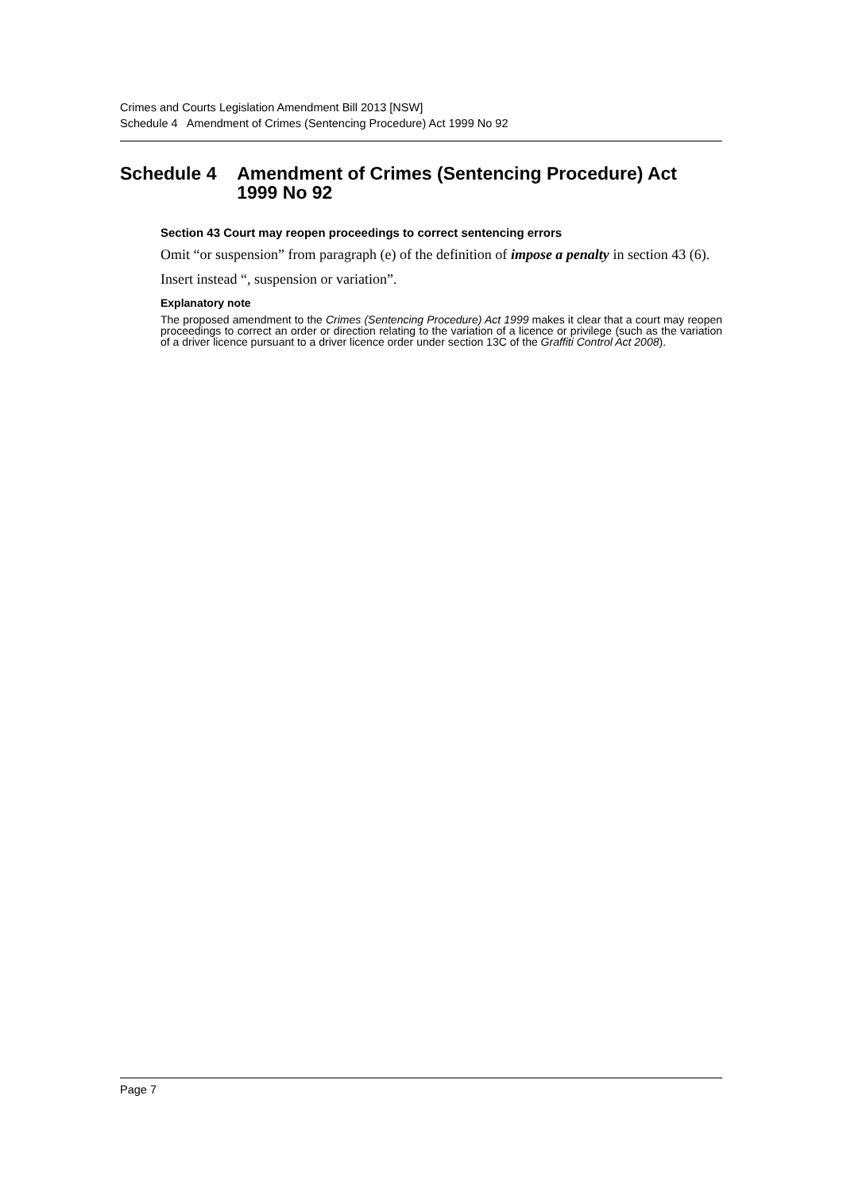Crimes and Courts Legislation Amendment Bill 2013 [NSW]
Schedule 4 Amendment of Crimes (Sentencing Procedure) Act 1999 No 92
Schedule 4 Amendment of Crimes (Sentencing Procedure) Act 1999 No 92
Section 43 Court may reopen proceedings to correct sentencing errors
Omit “or suspension” from paragraph (e) of the definition of impose a penalty in section 43 (6).
Insert instead “, suspension or variation”.
Explanatory note
The proposed amendment to the Crimes (Sentencing Procedure) Act 1999 makes it clear that a court may reopen proceedings to correct an order or direction relating to the variation of a licence or privilege (such as the variation of a driver licence pursuant to a driver licence order under section 13C of the Graffiti Control Act 2008).
Page 7